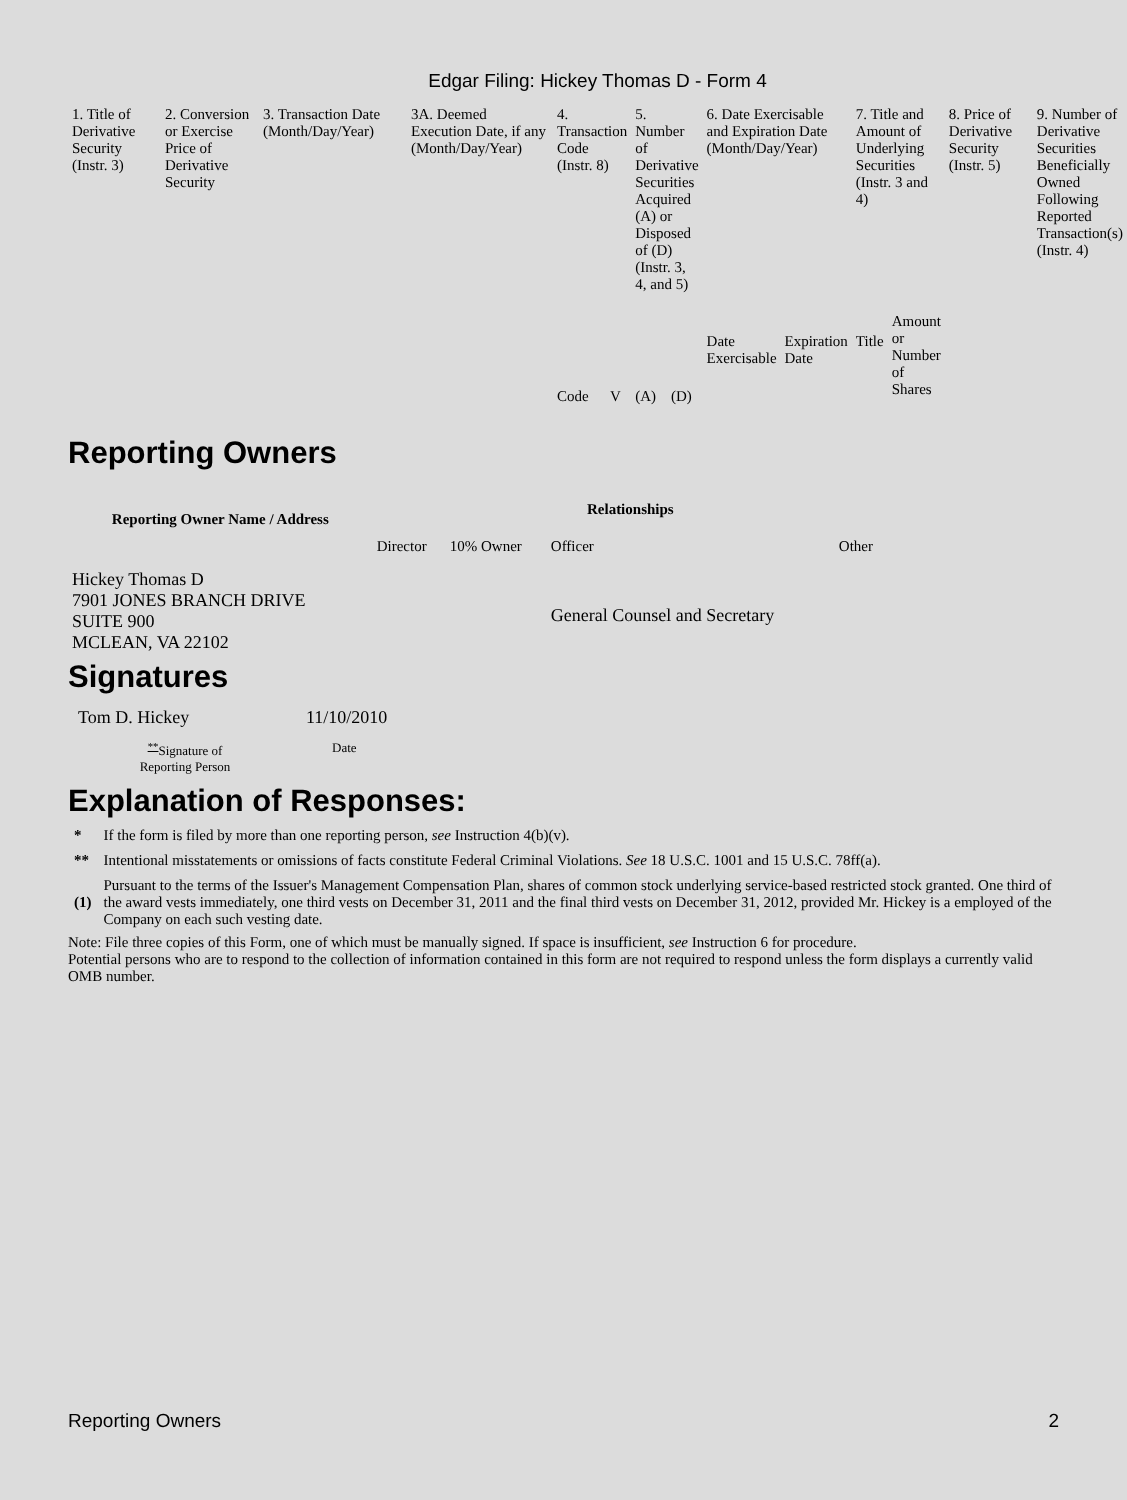Edgar Filing: Hickey Thomas D - Form 4
| 1. Title of Derivative Security (Instr. 3) | 2. Conversion or Exercise Price of Derivative Security | 3. Transaction Date (Month/Day/Year) | 3A. Deemed Execution Date, if any (Month/Day/Year) | 4. Transaction Code (Instr. 8) | | 5. Number of Derivative Securities Acquired (A) or Disposed of (D) (Instr. 3, 4, and 5) | | 6. Date Exercisable and Expiration Date (Month/Day/Year) | | 7. Title and Amount of Underlying Securities (Instr. 3 and 4) | | 8. Price of Derivative Security (Instr. 5) | 9. Number of Derivative Securities Beneficially Owned Following Reported Transaction(s) (Instr. 4) |
| --- | --- | --- | --- | --- | --- | --- | --- | --- | --- | --- | --- | --- | --- |
| | | | | Code | V | (A) | (D) | Date Exercisable | Expiration Date | Title | Amount or Number of Shares | | |
Reporting Owners
| Reporting Owner Name / Address | Relationships | | | |
| --- | --- | --- | --- | --- |
| | Director | 10% Owner | Officer | Other |
| Hickey Thomas D 7901 JONES BRANCH DRIVE SUITE 900 MCLEAN, VA 22102 | | | General Counsel and Secretary | |
Signatures
| Tom D. Hickey | 11/10/2010 |
| <sup>**</sup> Signature of Reporting Person | Date |
Explanation of Responses:
| * | If the form is filed by more than one reporting person, see Instruction 4(b)(v). |
| ** | Intentional misstatements or omissions of facts constitute Federal Criminal Violations. See 18 U.S.C. 1001 and 15 U.S.C. 78ff(a). |
| (1) | Pursuant to the terms of the Issuer's Management Compensation Plan, shares of common stock underlying service-based restricted stock granted. One third of the award vests immediately, one third vests on December 31, 2011 and the final third vests on December 31, 2012, provided Mr. Hickey is a employed of the Company on each such vesting date. |
Note: File three copies of this Form, one of which must be manually signed. If space is insufficient, see Instruction 6 for procedure.
Potential persons who are to respond to the collection of information contained in this form are not required to respond unless the form displays a currently valid OMB number.
Reporting Owners 2